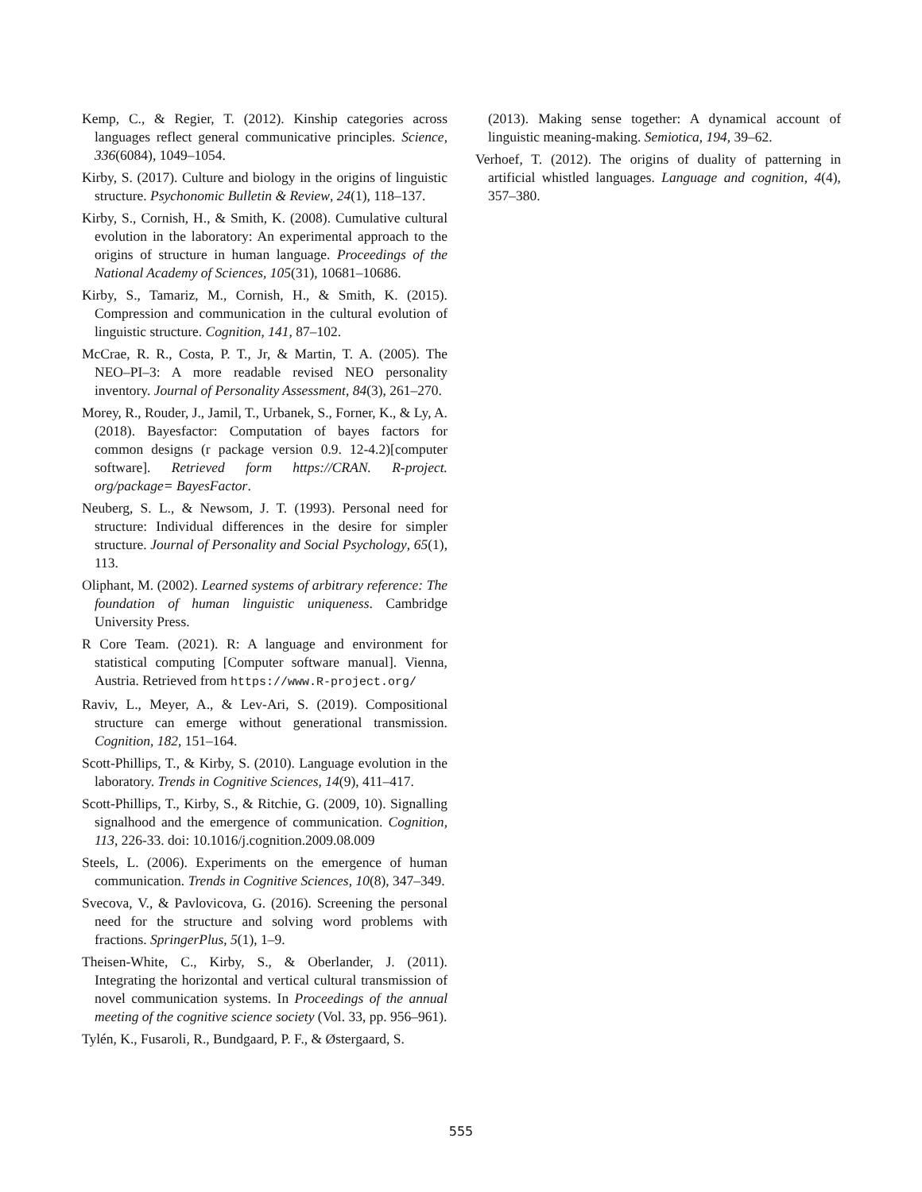Kemp, C., & Regier, T. (2012). Kinship categories across languages reflect general communicative principles. Science, 336(6084), 1049–1054.
Kirby, S. (2017). Culture and biology in the origins of linguistic structure. Psychonomic Bulletin & Review, 24(1), 118–137.
Kirby, S., Cornish, H., & Smith, K. (2008). Cumulative cultural evolution in the laboratory: An experimental approach to the origins of structure in human language. Proceedings of the National Academy of Sciences, 105(31), 10681–10686.
Kirby, S., Tamariz, M., Cornish, H., & Smith, K. (2015). Compression and communication in the cultural evolution of linguistic structure. Cognition, 141, 87–102.
McCrae, R. R., Costa, P. T., Jr, & Martin, T. A. (2005). The NEO–PI–3: A more readable revised NEO personality inventory. Journal of Personality Assessment, 84(3), 261–270.
Morey, R., Rouder, J., Jamil, T., Urbanek, S., Forner, K., & Ly, A. (2018). Bayesfactor: Computation of bayes factors for common designs (r package version 0.9. 12-4.2)[computer software]. Retrieved form https://CRAN. R-project. org/package= BayesFactor.
Neuberg, S. L., & Newsom, J. T. (1993). Personal need for structure: Individual differences in the desire for simpler structure. Journal of Personality and Social Psychology, 65(1), 113.
Oliphant, M. (2002). Learned systems of arbitrary reference: The foundation of human linguistic uniqueness. Cambridge University Press.
R Core Team. (2021). R: A language and environment for statistical computing [Computer software manual]. Vienna, Austria. Retrieved from https://www.R-project.org/
Raviv, L., Meyer, A., & Lev-Ari, S. (2019). Compositional structure can emerge without generational transmission. Cognition, 182, 151–164.
Scott-Phillips, T., & Kirby, S. (2010). Language evolution in the laboratory. Trends in Cognitive Sciences, 14(9), 411–417.
Scott-Phillips, T., Kirby, S., & Ritchie, G. (2009, 10). Signalling signalhood and the emergence of communication. Cognition, 113, 226-33. doi: 10.1016/j.cognition.2009.08.009
Steels, L. (2006). Experiments on the emergence of human communication. Trends in Cognitive Sciences, 10(8), 347–349.
Svecova, V., & Pavlovicova, G. (2016). Screening the personal need for the structure and solving word problems with fractions. SpringerPlus, 5(1), 1–9.
Theisen-White, C., Kirby, S., & Oberlander, J. (2011). Integrating the horizontal and vertical cultural transmission of novel communication systems. In Proceedings of the annual meeting of the cognitive science society (Vol. 33, pp. 956–961).
Tylén, K., Fusaroli, R., Bundgaard, P. F., & Østergaard, S.
(2013). Making sense together: A dynamical account of linguistic meaning-making. Semiotica, 194, 39–62.
Verhoef, T. (2012). The origins of duality of patterning in artificial whistled languages. Language and cognition, 4(4), 357–380.
555